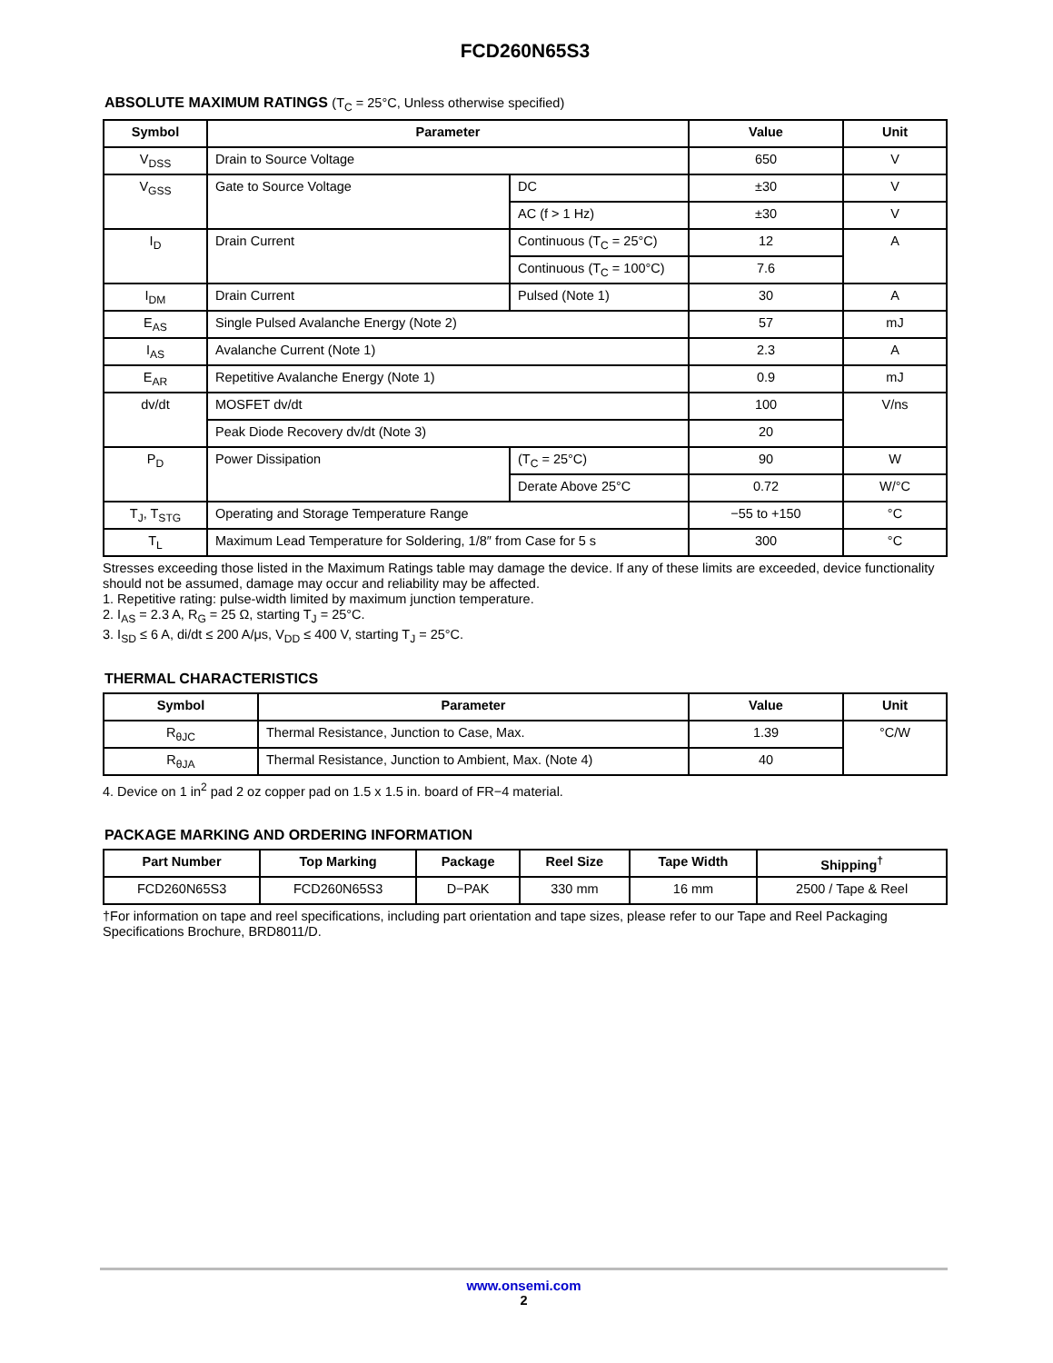FCD260N65S3
ABSOLUTE MAXIMUM RATINGS (T<sub>C</sub> = 25°C, Unless otherwise specified)
| Symbol | Parameter | | Value | Unit |
| --- | --- | --- | --- | --- |
| V<sub>DSS</sub> | Drain to Source Voltage | | 650 | V |
| V<sub>GSS</sub> | Gate to Source Voltage | DC | ±30 | V |
| | | AC (f > 1 Hz) | ±30 | V |
| I<sub>D</sub> | Drain Current | Continuous (T<sub>C</sub> = 25°C) | 12 | A |
| | | Continuous (T<sub>C</sub> = 100°C) | 7.6 | |
| I<sub>DM</sub> | Drain Current | Pulsed (Note 1) | 30 | A |
| E<sub>AS</sub> | Single Pulsed Avalanche Energy (Note 2) | | 57 | mJ |
| I<sub>AS</sub> | Avalanche Current (Note 1) | | 2.3 | A |
| E<sub>AR</sub> | Repetitive Avalanche Energy (Note 1) | | 0.9 | mJ |
| dv/dt | MOSFET dv/dt | | 100 | V/ns |
| | Peak Diode Recovery dv/dt (Note 3) | | 20 | |
| P<sub>D</sub> | Power Dissipation | (T<sub>C</sub> = 25°C) | 90 | W |
| | | Derate Above 25°C | 0.72 | W/°C |
| T<sub>J</sub>, T<sub>STG</sub> | Operating and Storage Temperature Range | | −55 to +150 | °C |
| T<sub>L</sub> | Maximum Lead Temperature for Soldering, 1/8″ from Case for 5 s | | 300 | °C |
Stresses exceeding those listed in the Maximum Ratings table may damage the device. If any of these limits are exceeded, device functionality should not be assumed, damage may occur and reliability may be affected.
1. Repetitive rating: pulse-width limited by maximum junction temperature.
2. I<sub>AS</sub> = 2.3 A, R<sub>G</sub> = 25 Ω, starting T<sub>J</sub> = 25°C.
3. I<sub>SD</sub> ≤ 6 A, di/dt ≤ 200 A/μs, V<sub>DD</sub> ≤ 400 V, starting T<sub>J</sub> = 25°C.
THERMAL CHARACTERISTICS
| Symbol | Parameter | Value | Unit |
| --- | --- | --- | --- |
| R<sub>θJC</sub> | Thermal Resistance, Junction to Case, Max. | 1.39 | °C/W |
| R<sub>θJA</sub> | Thermal Resistance, Junction to Ambient, Max. (Note 4) | 40 | |
4. Device on 1 in<sup>2</sup> pad 2 oz copper pad on 1.5 x 1.5 in. board of FR−4 material.
PACKAGE MARKING AND ORDERING INFORMATION
| Part Number | Top Marking | Package | Reel Size | Tape Width | Shipping<sup>†</sup> |
| --- | --- | --- | --- | --- | --- |
| FCD260N65S3 | FCD260N65S3 | D−PAK | 330 mm | 16 mm | 2500 / Tape & Reel |
†For information on tape and reel specifications, including part orientation and tape sizes, please refer to our Tape and Reel Packaging Specifications Brochure, BRD8011/D.
www.onsemi.com
2